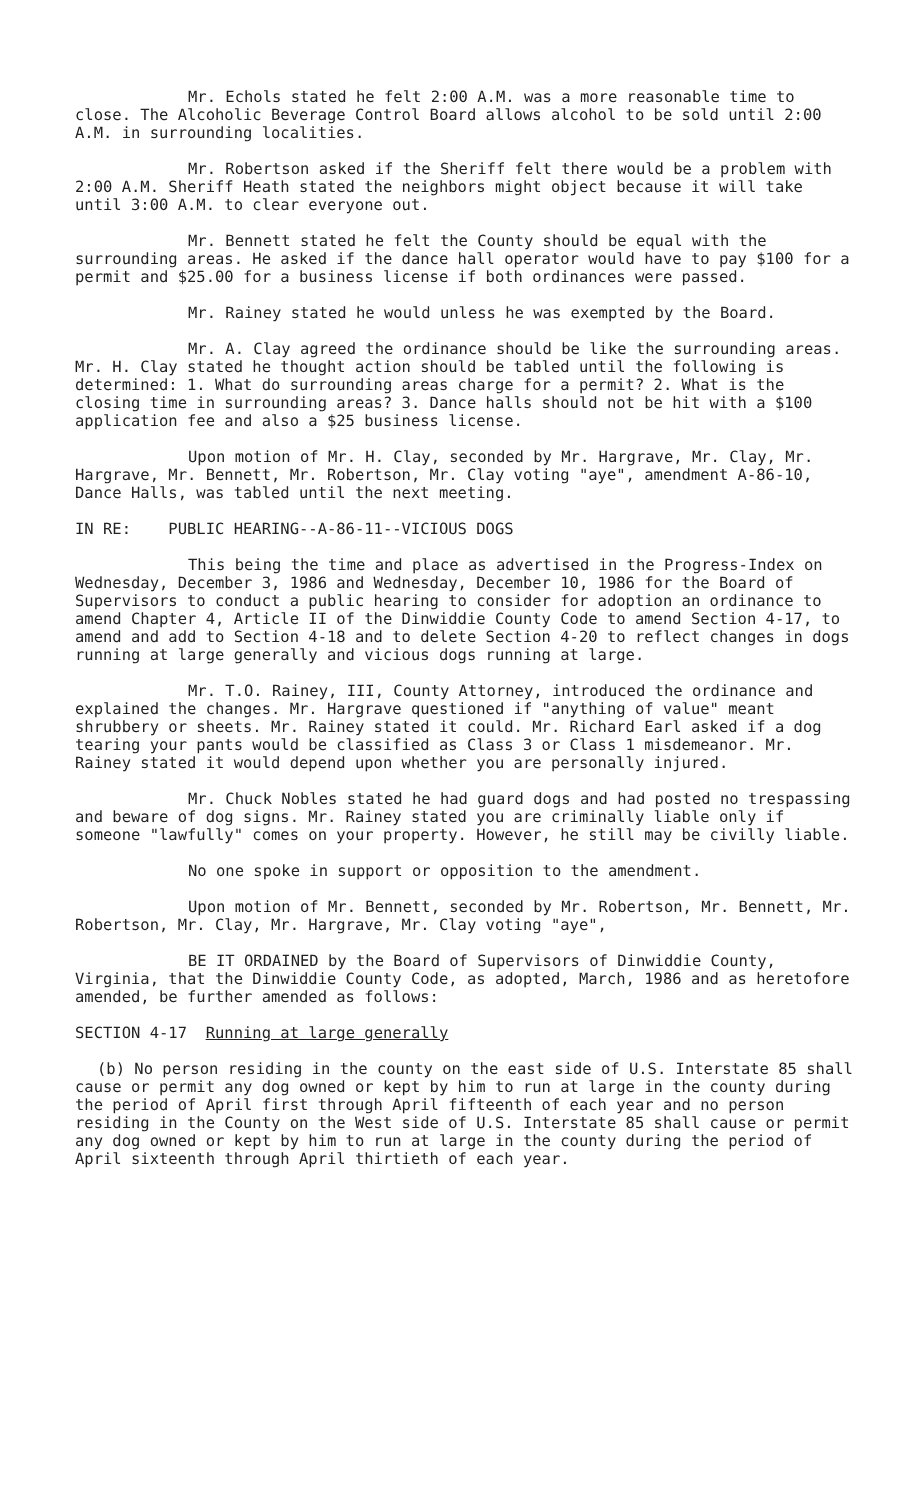Mr. Echols stated he felt 2:00 A.M. was a more reasonable time to close. The Alcoholic Beverage Control Board allows alcohol to be sold until 2:00 A.M. in surrounding localities.
Mr. Robertson asked if the Sheriff felt there would be a problem with 2:00 A.M. Sheriff Heath stated the neighbors might object because it will take until 3:00 A.M. to clear everyone out.
Mr. Bennett stated he felt the County should be equal with the surrounding areas. He asked if the dance hall operator would have to pay $100 for a permit and $25.00 for a business license if both ordinances were passed.
Mr. Rainey stated he would unless he was exempted by the Board.
Mr. A. Clay agreed the ordinance should be like the surrounding areas. Mr. H. Clay stated he thought action should be tabled until the following is determined: 1. What do surrounding areas charge for a permit? 2. What is the closing time in surrounding areas? 3. Dance halls should not be hit with a $100 application fee and also a $25 business license.
Upon motion of Mr. H. Clay, seconded by Mr. Hargrave, Mr. Clay, Mr. Hargrave, Mr. Bennett, Mr. Robertson, Mr. Clay voting "aye", amendment A-86-10, Dance Halls, was tabled until the next meeting.
IN RE: PUBLIC HEARING--A-86-11--VICIOUS DOGS
This being the time and place as advertised in the Progress-Index on Wednesday, December 3, 1986 and Wednesday, December 10, 1986 for the Board of Supervisors to conduct a public hearing to consider for adoption an ordinance to amend Chapter 4, Article II of the Dinwiddie County Code to amend Section 4-17, to amend and add to Section 4-18 and to delete Section 4-20 to reflect changes in dogs running at large generally and vicious dogs running at large.
Mr. T.O. Rainey, III, County Attorney, introduced the ordinance and explained the changes. Mr. Hargrave questioned if "anything of value" meant shrubbery or sheets. Mr. Rainey stated it could. Mr. Richard Earl asked if a dog tearing your pants would be classified as Class 3 or Class 1 misdemeanor. Mr. Rainey stated it would depend upon whether you are personally injured.
Mr. Chuck Nobles stated he had guard dogs and had posted no trespassing and beware of dog signs. Mr. Rainey stated you are criminally liable only if someone "lawfully" comes on your property. However, he still may be civilly liable.
No one spoke in support or opposition to the amendment.
Upon motion of Mr. Bennett, seconded by Mr. Robertson, Mr. Bennett, Mr. Robertson, Mr. Clay, Mr. Hargrave, Mr. Clay voting "aye",
BE IT ORDAINED by the Board of Supervisors of Dinwiddie County, Virginia, that the Dinwiddie County Code, as adopted, March, 1986 and as heretofore amended, be further amended as follows:
SECTION 4-17 Running at large generally
(b) No person residing in the county on the east side of U.S. Interstate 85 shall cause or permit any dog owned or kept by him to run at large in the county during the period of April first through April fifteenth of each year and no person residing in the County on the West side of U.S. Interstate 85 shall cause or permit any dog owned or kept by him to run at large in the county during the period of April sixteenth through April thirtieth of each year.